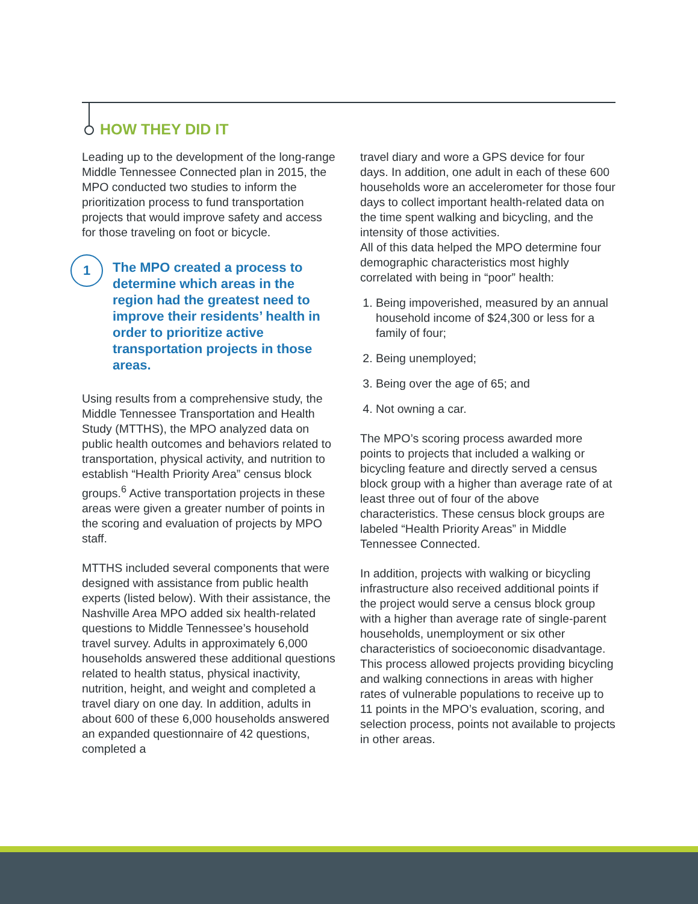HOW THEY DID IT
Leading up to the development of the long-range Middle Tennessee Connected plan in 2015, the MPO conducted two studies to inform the prioritization process to fund transportation projects that would improve safety and access for those traveling on foot or bicycle.
1
The MPO created a process to determine which areas in the region had the greatest need to improve their residents’ health in order to prioritize active transportation projects in those areas.
Using results from a comprehensive study, the Middle Tennessee Transportation and Health Study (MTTHS), the MPO analyzed data on public health outcomes and behaviors related to transportation, physical activity, and nutrition to establish “Health Priority Area” census block groups.<sup>6</sup> Active transportation projects in these areas were given a greater number of points in the scoring and evaluation of projects by MPO staff.
MTTHS included several components that were designed with assistance from public health experts (listed below). With their assistance, the Nashville Area MPO added six health-related questions to Middle Tennessee’s household travel survey. Adults in approximately 6,000 households answered these additional questions related to health status, physical inactivity, nutrition, height, and weight and completed a travel diary on one day. In addition, adults in about 600 of these 6,000 households answered an expanded questionnaire of 42 questions, completed a
travel diary and wore a GPS device for four days. In addition, one adult in each of these 600 households wore an accelerometer for those four days to collect important health-related data on the time spent walking and bicycling, and the intensity of those activities.
All of this data helped the MPO determine four demographic characteristics most highly correlated with being in “poor” health:
1. Being impoverished, measured by an annual household income of $24,300 or less for a family of four;
2. Being unemployed;
3. Being over the age of 65; and
4. Not owning a car.
The MPO’s scoring process awarded more points to projects that included a walking or bicycling feature and directly served a census block group with a higher than average rate of at least three out of four of the above characteristics. These census block groups are labeled “Health Priority Areas” in Middle Tennessee Connected.
In addition, projects with walking or bicycling infrastructure also received additional points if the project would serve a census block group with a higher than average rate of single-parent households, unemployment or six other characteristics of socioeconomic disadvantage. This process allowed projects providing bicycling and walking connections in areas with higher rates of vulnerable populations to receive up to 11 points in the MPO’s evaluation, scoring, and selection process, points not available to projects in other areas.